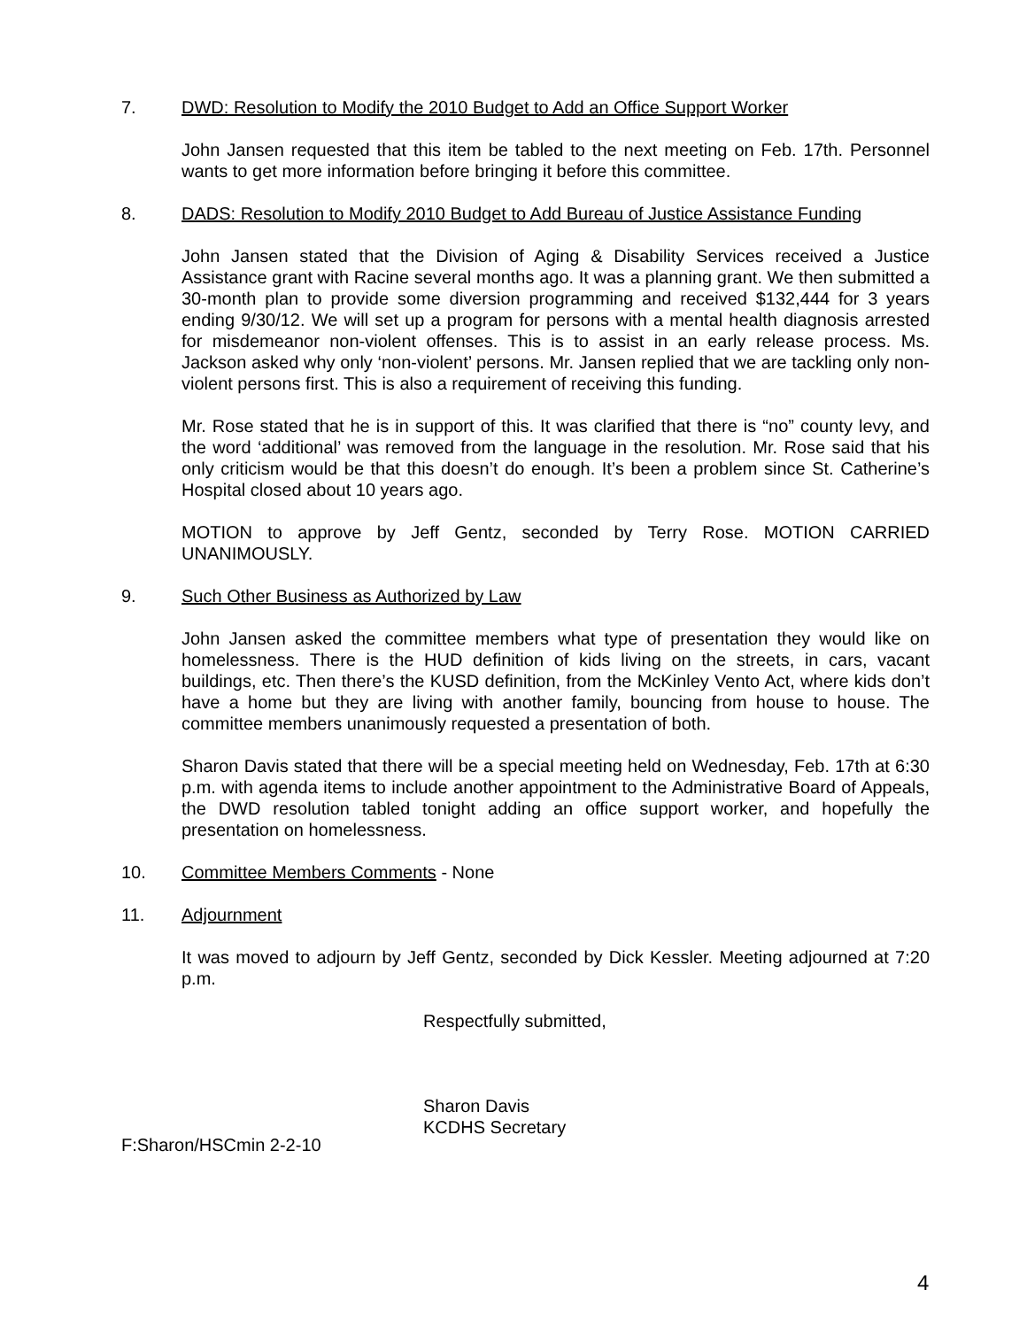7. DWD: Resolution to Modify the 2010 Budget to Add an Office Support Worker
John Jansen requested that this item be tabled to the next meeting on Feb. 17th. Personnel wants to get more information before bringing it before this committee.
8. DADS: Resolution to Modify 2010 Budget to Add Bureau of Justice Assistance Funding
John Jansen stated that the Division of Aging & Disability Services received a Justice Assistance grant with Racine several months ago. It was a planning grant. We then submitted a 30-month plan to provide some diversion programming and received $132,444 for 3 years ending 9/30/12. We will set up a program for persons with a mental health diagnosis arrested for misdemeanor non-violent offenses. This is to assist in an early release process. Ms. Jackson asked why only ‘non-violent’ persons. Mr. Jansen replied that we are tackling only non-violent persons first. This is also a requirement of receiving this funding.
Mr. Rose stated that he is in support of this. It was clarified that there is “no” county levy, and the word ‘additional’ was removed from the language in the resolution. Mr. Rose said that his only criticism would be that this doesn’t do enough. It’s been a problem since St. Catherine’s Hospital closed about 10 years ago.
MOTION to approve by Jeff Gentz, seconded by Terry Rose. MOTION CARRIED UNANIMOUSLY.
9. Such Other Business as Authorized by Law
John Jansen asked the committee members what type of presentation they would like on homelessness. There is the HUD definition of kids living on the streets, in cars, vacant buildings, etc. Then there’s the KUSD definition, from the McKinley Vento Act, where kids don’t have a home but they are living with another family, bouncing from house to house. The committee members unanimously requested a presentation of both.
Sharon Davis stated that there will be a special meeting held on Wednesday, Feb. 17th at 6:30 p.m. with agenda items to include another appointment to the Administrative Board of Appeals, the DWD resolution tabled tonight adding an office support worker, and hopefully the presentation on homelessness.
10. Committee Members Comments - None
11. Adjournment
It was moved to adjourn by Jeff Gentz, seconded by Dick Kessler. Meeting adjourned at 7:20 p.m.
Respectfully submitted,
Sharon Davis
KCDHS Secretary
F:Sharon/HSCmin 2-2-10
4